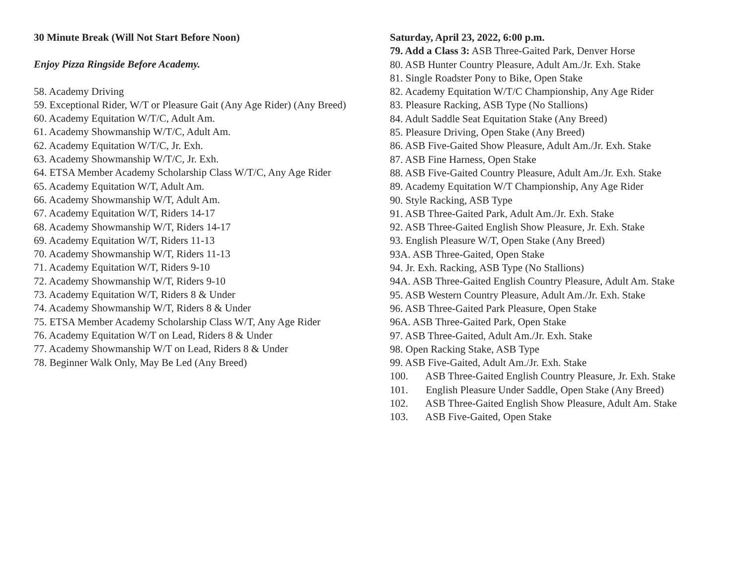30 Minute Break (Will Not Start Before Noon)
Enjoy Pizza Ringside Before Academy.
58. Academy Driving
59. Exceptional Rider, W/T or Pleasure Gait (Any Age Rider) (Any Breed)
60. Academy Equitation W/T/C, Adult Am.
61. Academy Showmanship W/T/C, Adult Am.
62. Academy Equitation W/T/C, Jr. Exh.
63. Academy Showmanship W/T/C, Jr. Exh.
64. ETSA Member Academy Scholarship Class W/T/C, Any Age Rider
65. Academy Equitation W/T, Adult Am.
66. Academy Showmanship W/T, Adult Am.
67. Academy Equitation W/T, Riders 14-17
68. Academy Showmanship W/T, Riders 14-17
69. Academy Equitation W/T, Riders 11-13
70. Academy Showmanship W/T, Riders 11-13
71. Academy Equitation W/T, Riders 9-10
72. Academy Showmanship W/T, Riders 9-10
73. Academy Equitation W/T, Riders 8 & Under
74. Academy Showmanship W/T, Riders 8 & Under
75. ETSA Member Academy Scholarship Class W/T, Any Age Rider
76. Academy Equitation W/T on Lead, Riders 8 & Under
77. Academy Showmanship W/T on Lead, Riders 8 & Under
78. Beginner Walk Only, May Be Led (Any Breed)
Saturday, April 23, 2022, 6:00 p.m.
79. Add a Class 3: ASB Three-Gaited Park, Denver Horse
80. ASB Hunter Country Pleasure, Adult Am./Jr. Exh. Stake
81. Single Roadster Pony to Bike, Open Stake
82. Academy Equitation W/T/C Championship, Any Age Rider
83. Pleasure Racking, ASB Type (No Stallions)
84. Adult Saddle Seat Equitation Stake (Any Breed)
85. Pleasure Driving, Open Stake (Any Breed)
86. ASB Five-Gaited Show Pleasure, Adult Am./Jr. Exh. Stake
87. ASB Fine Harness, Open Stake
88. ASB Five-Gaited Country Pleasure, Adult Am./Jr. Exh. Stake
89. Academy Equitation W/T Championship, Any Age Rider
90. Style Racking, ASB Type
91. ASB Three-Gaited Park, Adult Am./Jr. Exh. Stake
92. ASB Three-Gaited English Show Pleasure, Jr. Exh. Stake
93. English Pleasure W/T, Open Stake (Any Breed)
93A. ASB Three-Gaited, Open Stake
94. Jr. Exh. Racking, ASB Type (No Stallions)
94A. ASB Three-Gaited English Country Pleasure, Adult Am. Stake
95. ASB Western Country Pleasure, Adult Am./Jr. Exh. Stake
96. ASB Three-Gaited Park Pleasure, Open Stake
96A. ASB Three-Gaited Park, Open Stake
97. ASB Three-Gaited, Adult Am./Jr. Exh. Stake
98. Open Racking Stake, ASB Type
99. ASB Five-Gaited, Adult Am./Jr. Exh. Stake
100. ASB Three-Gaited English Country Pleasure, Jr. Exh. Stake
101. English Pleasure Under Saddle, Open Stake (Any Breed)
102. ASB Three-Gaited English Show Pleasure, Adult Am. Stake
103. ASB Five-Gaited, Open Stake